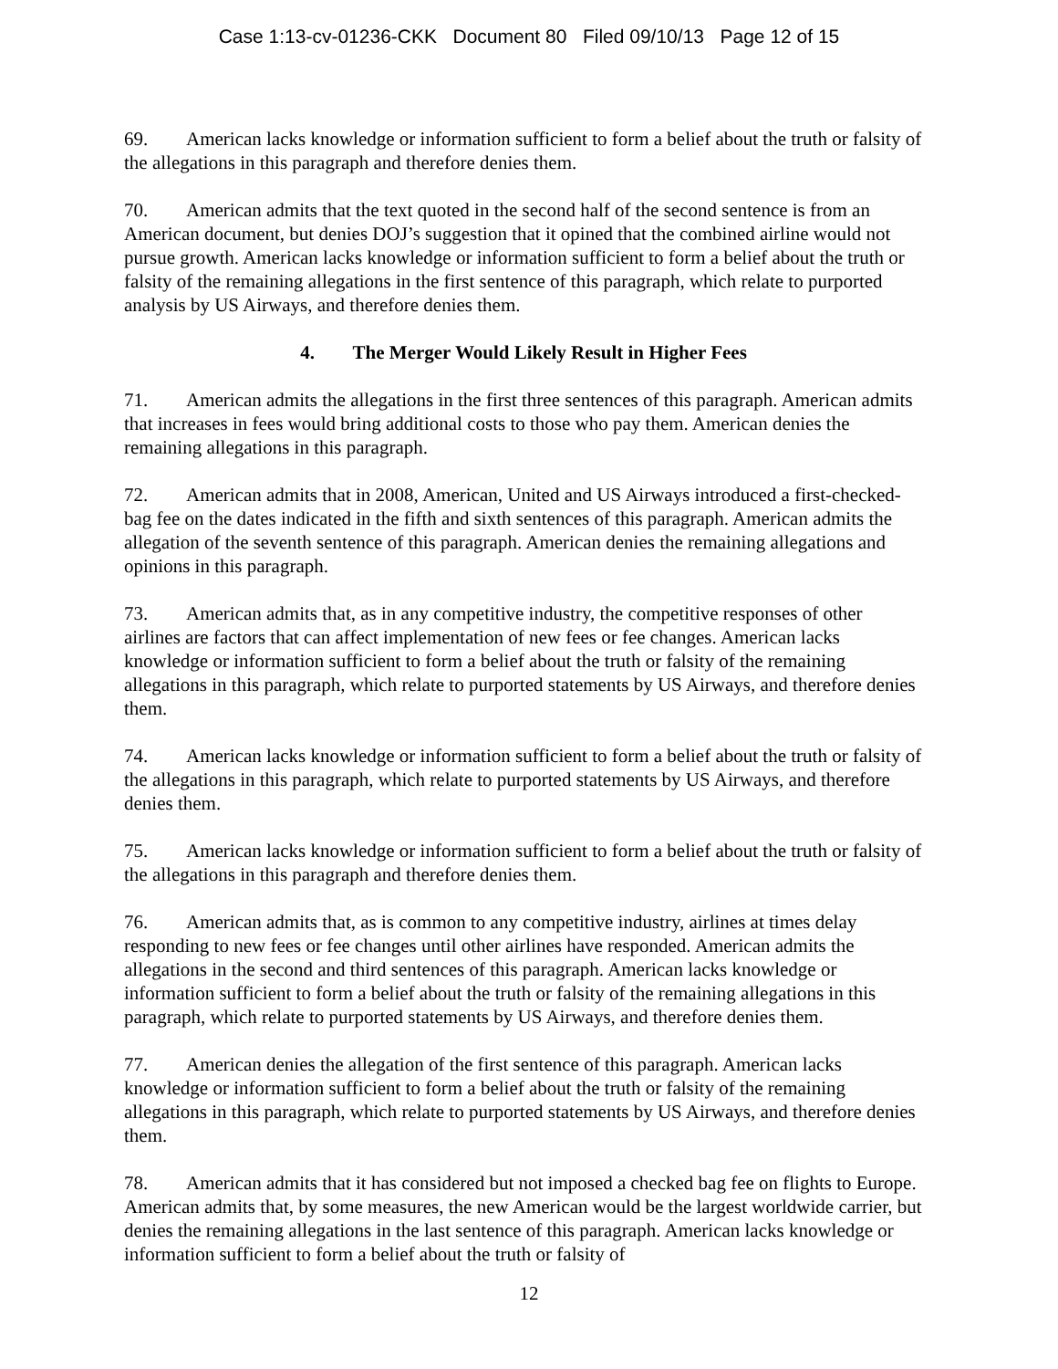Case 1:13-cv-01236-CKK Document 80 Filed 09/10/13 Page 12 of 15
69. American lacks knowledge or information sufficient to form a belief about the truth or falsity of the allegations in this paragraph and therefore denies them.
70. American admits that the text quoted in the second half of the second sentence is from an American document, but denies DOJ’s suggestion that it opined that the combined airline would not pursue growth. American lacks knowledge or information sufficient to form a belief about the truth or falsity of the remaining allegations in the first sentence of this paragraph, which relate to purported analysis by US Airways, and therefore denies them.
4. The Merger Would Likely Result in Higher Fees
71. American admits the allegations in the first three sentences of this paragraph. American admits that increases in fees would bring additional costs to those who pay them. American denies the remaining allegations in this paragraph.
72. American admits that in 2008, American, United and US Airways introduced a first-checked-bag fee on the dates indicated in the fifth and sixth sentences of this paragraph. American admits the allegation of the seventh sentence of this paragraph. American denies the remaining allegations and opinions in this paragraph.
73. American admits that, as in any competitive industry, the competitive responses of other airlines are factors that can affect implementation of new fees or fee changes. American lacks knowledge or information sufficient to form a belief about the truth or falsity of the remaining allegations in this paragraph, which relate to purported statements by US Airways, and therefore denies them.
74. American lacks knowledge or information sufficient to form a belief about the truth or falsity of the allegations in this paragraph, which relate to purported statements by US Airways, and therefore denies them.
75. American lacks knowledge or information sufficient to form a belief about the truth or falsity of the allegations in this paragraph and therefore denies them.
76. American admits that, as is common to any competitive industry, airlines at times delay responding to new fees or fee changes until other airlines have responded. American admits the allegations in the second and third sentences of this paragraph. American lacks knowledge or information sufficient to form a belief about the truth or falsity of the remaining allegations in this paragraph, which relate to purported statements by US Airways, and therefore denies them.
77. American denies the allegation of the first sentence of this paragraph. American lacks knowledge or information sufficient to form a belief about the truth or falsity of the remaining allegations in this paragraph, which relate to purported statements by US Airways, and therefore denies them.
78. American admits that it has considered but not imposed a checked bag fee on flights to Europe. American admits that, by some measures, the new American would be the largest worldwide carrier, but denies the remaining allegations in the last sentence of this paragraph. American lacks knowledge or information sufficient to form a belief about the truth or falsity of
12